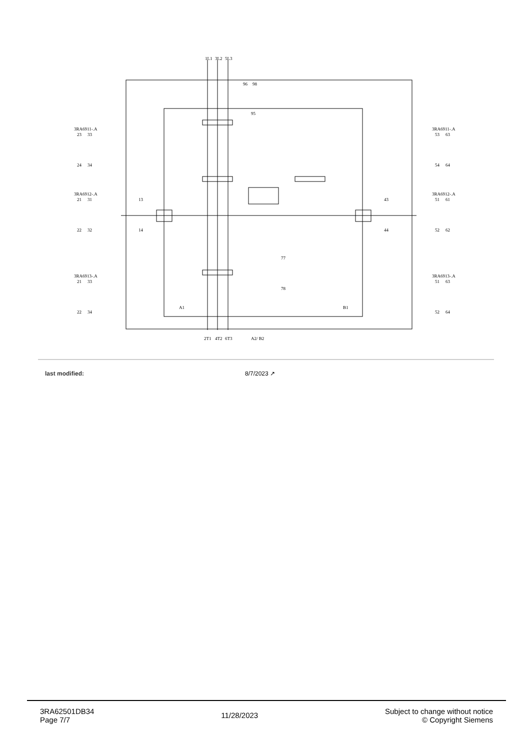1L1
3L2
5L3
96
98
95
3RA6911-.A
23
33
24
34
3RA6912-.A
21
31
22
32
3RA6913-.A
21
33
22
34
3RA6911-.A
53
63
54
64
3RA6912-.A
51
61
52
62
3RA6913-.A
51
63
52
64
13
14
43
44
77
78
A1
B1
2T1
4T2
6T3
A2/ B2
last modified: 8/7/2023 ↗
3RA62501DB34
Page 7/7
11/28/2023
Subject to change without notice
© Copyright Siemens